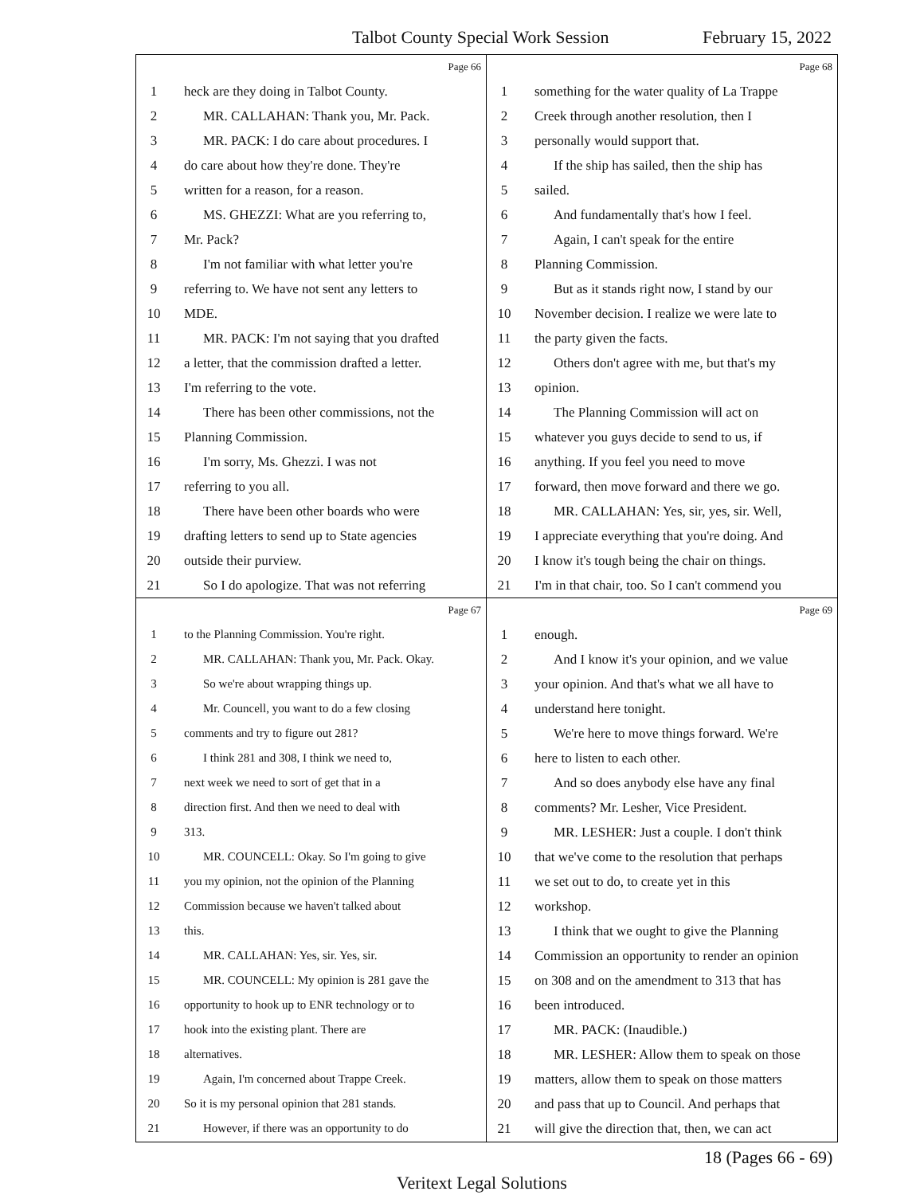Talbot County Special Work Session February 15, 2022
Page 66
1 heck are they doing in Talbot County.
2 MR. CALLAHAN: Thank you, Mr. Pack.
3 MR. PACK: I do care about procedures. I
4 do care about how they're done. They're
5 written for a reason, for a reason.
6 MS. GHEZZI: What are you referring to,
7 Mr. Pack?
8 I'm not familiar with what letter you're
9 referring to. We have not sent any letters to
10 MDE.
11 MR. PACK: I'm not saying that you drafted
12 a letter, that the commission drafted a letter.
13 I'm referring to the vote.
14 There has been other commissions, not the
15 Planning Commission.
16 I'm sorry, Ms. Ghezzi. I was not
17 referring to you all.
18 There have been other boards who were
19 drafting letters to send up to State agencies
20 outside their purview.
21 So I do apologize. That was not referring
Page 68
1 something for the water quality of La Trappe
2 Creek through another resolution, then I
3 personally would support that.
4 If the ship has sailed, then the ship has
5 sailed.
6 And fundamentally that's how I feel.
7 Again, I can't speak for the entire
8 Planning Commission.
9 But as it stands right now, I stand by our
10 November decision. I realize we were late to
11 the party given the facts.
12 Others don't agree with me, but that's my
13 opinion.
14 The Planning Commission will act on
15 whatever you guys decide to send to us, if
16 anything. If you feel you need to move
17 forward, then move forward and there we go.
18 MR. CALLAHAN: Yes, sir, yes, sir. Well,
19 I appreciate everything that you're doing. And
20 I know it's tough being the chair on things.
21 I'm in that chair, too. So I can't commend you
Page 67
1 to the Planning Commission. You're right.
2 MR. CALLAHAN: Thank you, Mr. Pack. Okay.
3 So we're about wrapping things up.
4 Mr. Councell, you want to do a few closing
5 comments and try to figure out 281?
6 I think 281 and 308, I think we need to,
7 next week we need to sort of get that in a
8 direction first. And then we need to deal with
9 313.
10 MR. COUNCELL: Okay. So I'm going to give
11 you my opinion, not the opinion of the Planning
12 Commission because we haven't talked about
13 this.
14 MR. CALLAHAN: Yes, sir. Yes, sir.
15 MR. COUNCELL: My opinion is 281 gave the
16 opportunity to hook up to ENR technology or to
17 hook into the existing plant. There are
18 alternatives.
19 Again, I'm concerned about Trappe Creek.
20 So it is my personal opinion that 281 stands.
21 However, if there was an opportunity to do
Page 69
1 enough.
2 And I know it's your opinion, and we value
3 your opinion. And that's what we all have to
4 understand here tonight.
5 We're here to move things forward. We're
6 here to listen to each other.
7 And so does anybody else have any final
8 comments? Mr. Lesher, Vice President.
9 MR. LESHER: Just a couple. I don't think
10 that we've come to the resolution that perhaps
11 we set out to do, to create yet in this
12 workshop.
13 I think that we ought to give the Planning
14 Commission an opportunity to render an opinion
15 on 308 and on the amendment to 313 that has
16 been introduced.
17 MR. PACK: (Inaudible.)
18 MR. LESHER: Allow them to speak on those
19 matters, allow them to speak on those matters
20 and pass that up to Council. And perhaps that
21 will give the direction that, then, we can act
18 (Pages 66 - 69)
Veritext Legal Solutions